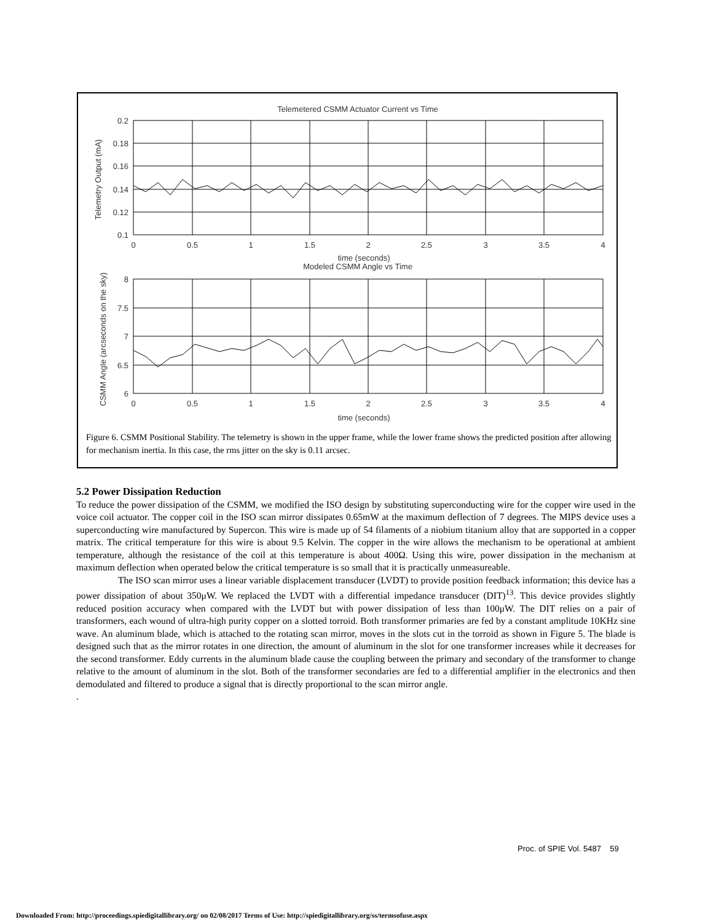Telemetered CSMM Actuator Current vs Time
0.2
0.18
0.16
0.14
0.12
0.1
0
0.5
1
1.5
2
2.5
3
3.5
4
time (seconds)
Telemetry Output (mA)
Modeled CSMM Angle vs Time
8
7.5
7
6.5
6
0
0.5
1
1.5
2
2.5
3
3.5
4
time (seconds)
CSMM Angle (arcseconds on the sky)
Figure 6. CSMM Positional Stability. The telemetry is shown in the upper frame, while the lower frame shows the predicted position after allowing for mechanism inertia. In this case, the rms jitter on the sky is 0.11 arcsec.
5.2 Power Dissipation Reduction
To reduce the power dissipation of the CSMM, we modified the ISO design by substituting superconducting wire for the copper wire used in the voice coil actuator. The copper coil in the ISO scan mirror dissipates 0.65mW at the maximum deflection of 7 degrees. The MIPS device uses a superconducting wire manufactured by Supercon. This wire is made up of 54 filaments of a niobium titanium alloy that are supported in a copper matrix. The critical temperature for this wire is about 9.5 Kelvin. The copper in the wire allows the mechanism to be operational at ambient temperature, although the resistance of the coil at this temperature is about 400Ω. Using this wire, power dissipation in the mechanism at maximum deflection when operated below the critical temperature is so small that it is practically unmeasureable.
The ISO scan mirror uses a linear variable displacement transducer (LVDT) to provide position feedback information; this device has a power dissipation of about 350μW. We replaced the LVDT with a differential impedance transducer (DIT)<sup>13</sup>. This device provides slightly reduced position accuracy when compared with the LVDT but with power dissipation of less than 100μW. The DIT relies on a pair of transformers, each wound of ultra-high purity copper on a slotted torroid. Both transformer primaries are fed by a constant amplitude 10KHz sine wave. An aluminum blade, which is attached to the rotating scan mirror, moves in the slots cut in the torroid as shown in Figure 5. The blade is designed such that as the mirror rotates in one direction, the amount of aluminum in the slot for one transformer increases while it decreases for the second transformer. Eddy currents in the aluminum blade cause the coupling between the primary and secondary of the transformer to change relative to the amount of aluminum in the slot. Both of the transformer secondaries are fed to a differential amplifier in the electronics and then demodulated and filtered to produce a signal that is directly proportional to the scan mirror angle.
.
Proc. of SPIE Vol. 5487 59
Downloaded From: http://proceedings.spiedigitallibrary.org/ on 02/08/2017 Terms of Use: http://spiedigitallibrary.org/ss/termsofuse.aspx